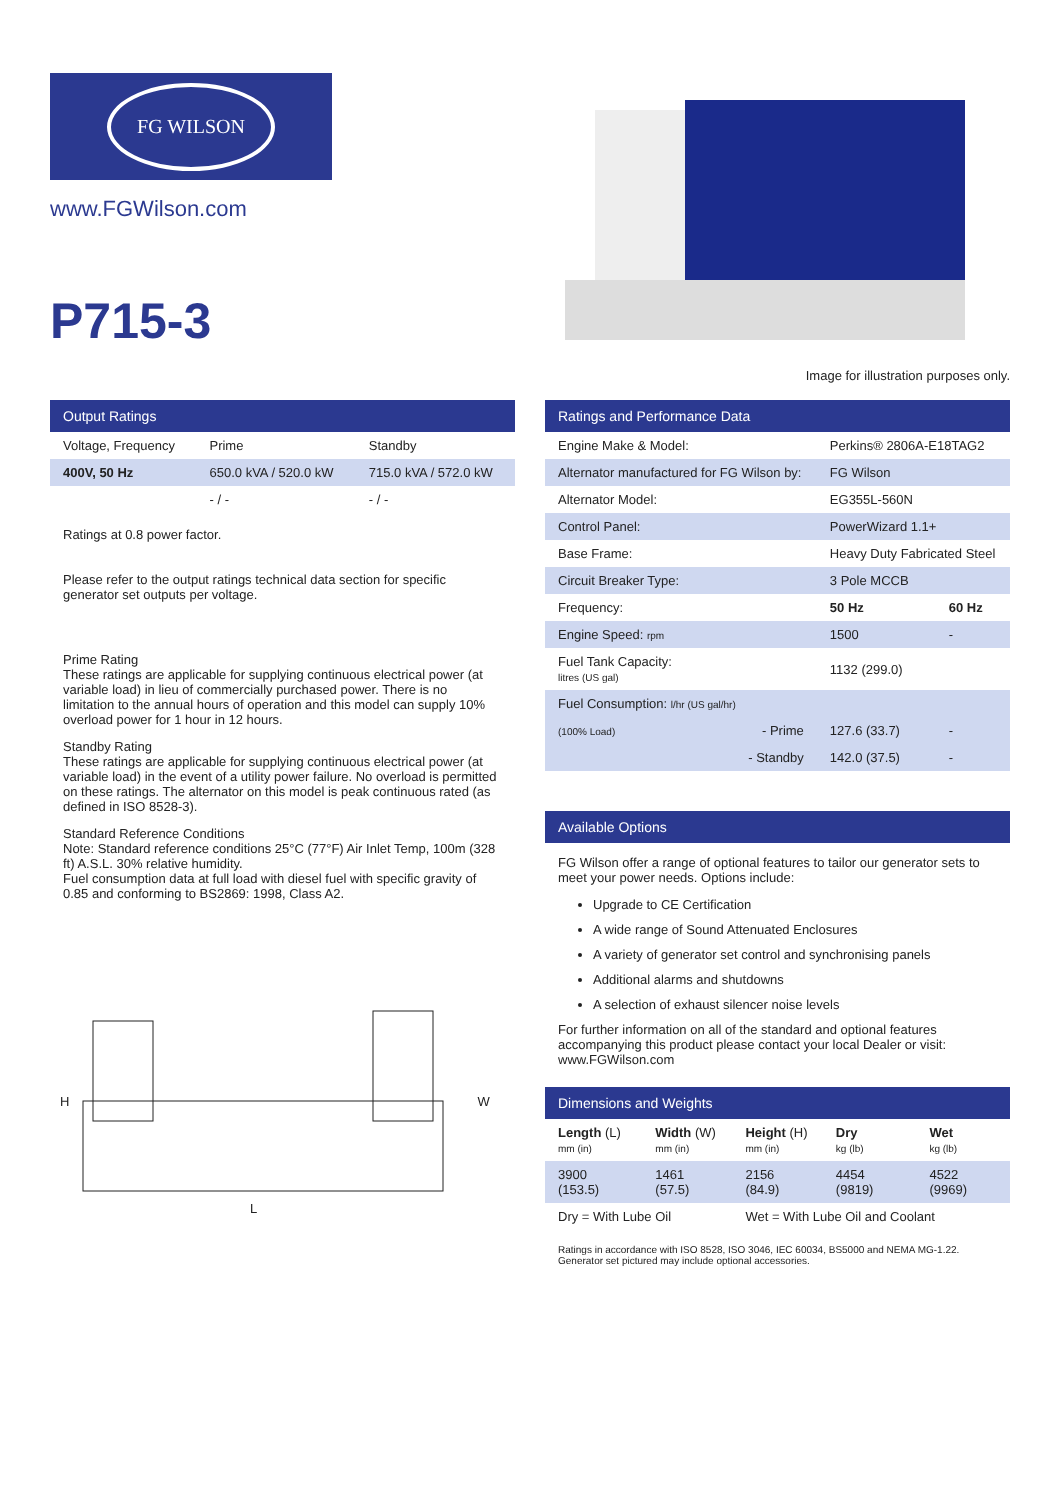FG WILSON
www.FGWilson.com
P715-3
Image for illustration purposes only.
Output Ratings
| Voltage, Frequency | Prime | Standby |
| 400V, 50 Hz | 650.0 kVA / 520.0 kW | 715.0 kVA / 572.0 kW |
| | - / - | - / - |
Ratings at 0.8 power factor.
Please refer to the output ratings technical data section for specific generator set outputs per voltage.
Prime Rating
These ratings are applicable for supplying continuous electrical power (at variable load) in lieu of commercially purchased power. There is no limitation to the annual hours of operation and this model can supply 10% overload power for 1 hour in 12 hours.
Standby Rating
These ratings are applicable for supplying continuous electrical power (at variable load) in the event of a utility power failure. No overload is permitted on these ratings. The alternator on this model is peak continuous rated (as defined in ISO 8528-3).
Standard Reference Conditions
Note: Standard reference conditions 25°C (77°F) Air Inlet Temp, 100m (328 ft) A.S.L. 30% relative humidity.
Fuel consumption data at full load with diesel fuel with specific gravity of 0.85 and conforming to BS2869: 1998, Class A2.
H W
L
Ratings and Performance Data
| Engine Make & Model: | Perkins® 2806A-E18TAG2 | |
| Alternator manufactured for FG Wilson by: | FG Wilson | |
| Alternator Model: | EG355L-560N | |
| Control Panel: | PowerWizard 1.1+ | |
| Base Frame: | Heavy Duty Fabricated Steel | |
| Circuit Breaker Type: | 3 Pole MCCB | |
| Frequency: | 50 Hz | 60 Hz |
| Engine Speed: rpm | 1500 | - |
| Fuel Tank Capacity: litres (US gal) | 1132 (299.0) | |
| Fuel Consumption: l/hr (US gal/hr) | | |
| (100% Load) - Prime | 127.6 (33.7) | - |
| - Standby | 142.0 (37.5) | - |
Available Options
FG Wilson offer a range of optional features to tailor our generator sets to meet your power needs. Options include:
Upgrade to CE Certification
A wide range of Sound Attenuated Enclosures
A variety of generator set control and synchronising panels
Additional alarms and shutdowns
A selection of exhaust silencer noise levels
For further information on all of the standard and optional features accompanying this product please contact your local Dealer or visit: www.FGWilson.com
Dimensions and Weights
| Length (L) mm (in) | Width (W) mm (in) | Height (H) mm (in) | Dry kg (lb) | Wet kg (lb) |
| 3900 (153.5) | 1461 (57.5) | 2156 (84.9) | 4454 (9819) | 4522 (9969) |
| Dry = With Lube Oil | | Wet = With Lube Oil and Coolant | | |
Ratings in accordance with ISO 8528, ISO 3046, IEC 60034, BS5000 and NEMA MG-1.22.
Generator set pictured may include optional accessories.